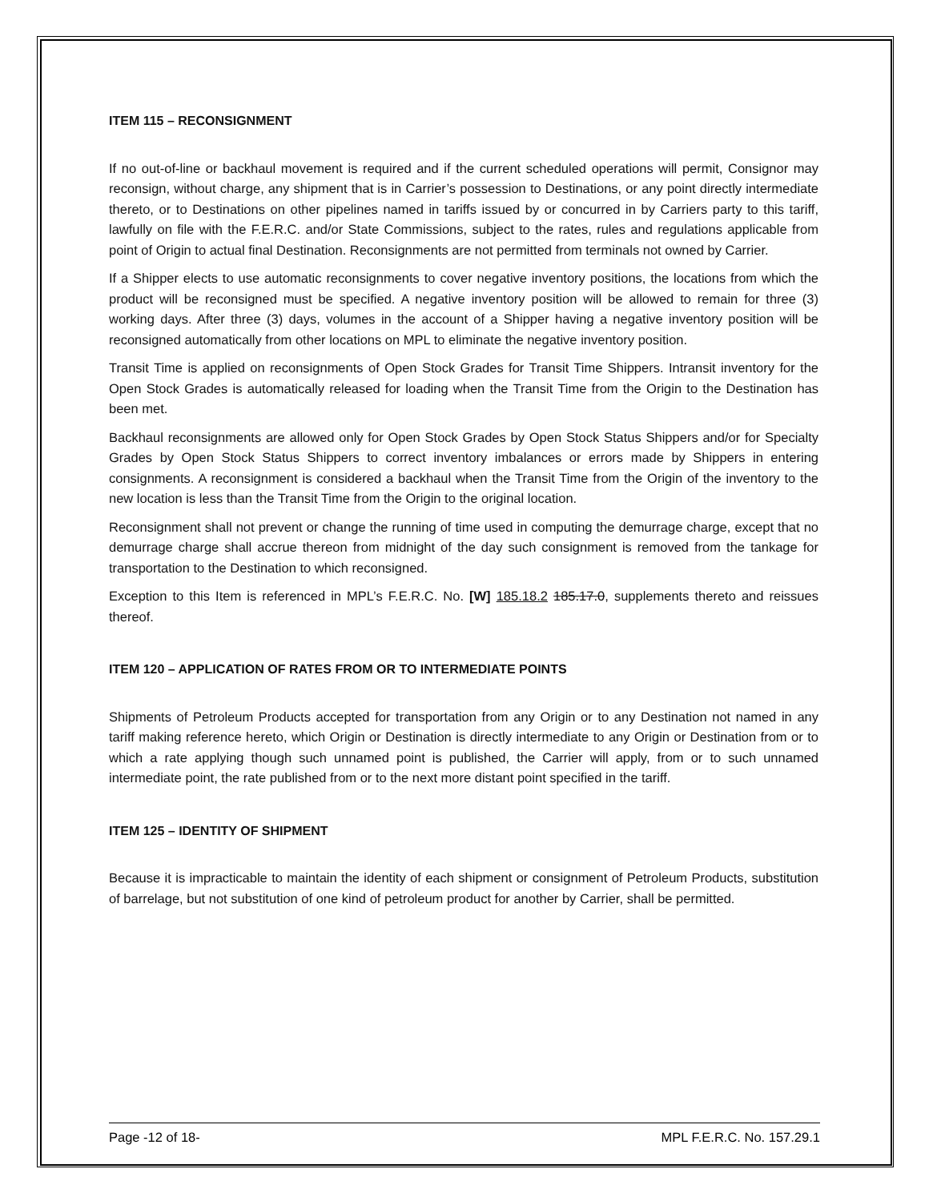ITEM 115 – RECONSIGNMENT
If no out-of-line or backhaul movement is required and if the current scheduled operations will permit, Consignor may reconsign, without charge, any shipment that is in Carrier’s possession to Destinations, or any point directly intermediate thereto, or to Destinations on other pipelines named in tariffs issued by or concurred in by Carriers party to this tariff, lawfully on file with the F.E.R.C. and/or State Commissions, subject to the rates, rules and regulations applicable from point of Origin to actual final Destination. Reconsignments are not permitted from terminals not owned by Carrier.
If a Shipper elects to use automatic reconsignments to cover negative inventory positions, the locations from which the product will be reconsigned must be specified. A negative inventory position will be allowed to remain for three (3) working days. After three (3) days, volumes in the account of a Shipper having a negative inventory position will be reconsigned automatically from other locations on MPL to eliminate the negative inventory position.
Transit Time is applied on reconsignments of Open Stock Grades for Transit Time Shippers. Intransit inventory for the Open Stock Grades is automatically released for loading when the Transit Time from the Origin to the Destination has been met.
Backhaul reconsignments are allowed only for Open Stock Grades by Open Stock Status Shippers and/or for Specialty Grades by Open Stock Status Shippers to correct inventory imbalances or errors made by Shippers in entering consignments. A reconsignment is considered a backhaul when the Transit Time from the Origin of the inventory to the new location is less than the Transit Time from the Origin to the original location.
Reconsignment shall not prevent or change the running of time used in computing the demurrage charge, except that no demurrage charge shall accrue thereon from midnight of the day such consignment is removed from the tankage for transportation to the Destination to which reconsigned.
Exception to this Item is referenced in MPL’s F.E.R.C. No. [W] 185.18.2 185.17.0, supplements thereto and reissues thereof.
ITEM 120 – APPLICATION OF RATES FROM OR TO INTERMEDIATE POINTS
Shipments of Petroleum Products accepted for transportation from any Origin or to any Destination not named in any tariff making reference hereto, which Origin or Destination is directly intermediate to any Origin or Destination from or to which a rate applying though such unnamed point is published, the Carrier will apply, from or to such unnamed intermediate point, the rate published from or to the next more distant point specified in the tariff.
ITEM 125 – IDENTITY OF SHIPMENT
Because it is impracticable to maintain the identity of each shipment or consignment of Petroleum Products, substitution of barrelage, but not substitution of one kind of petroleum product for another by Carrier, shall be permitted.
Page -12 of 18- MPL F.E.R.C. No. 157.29.1